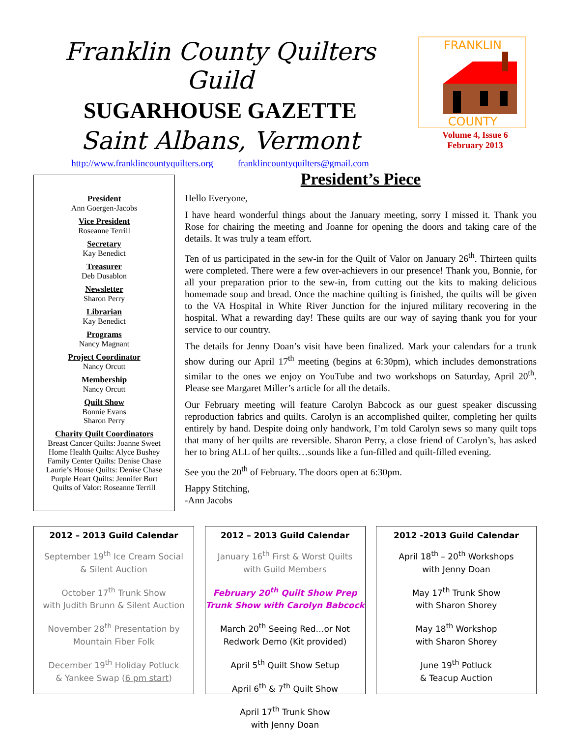Franklin County Quilters Guild
SUGARHOUSE GAZETTE
Saint Albans, Vermont
http://www.franklincountyquilters.org franklincountyquilters@gmail.com
FRANKLIN
COUNTY
Volume 4, Issue 6
February 2013
President
Ann Goergen-Jacobs
Vice President
Roseanne Terrill
Secretary
Kay Benedict
Treasurer
Deb Dusablon
Newsletter
Sharon Perry
Librarian
Kay Benedict
Programs
Nancy Magnant
Project Coordinator
Nancy Orcutt
Membership
Nancy Orcutt
Quilt Show
Bonnie Evans
Sharon Perry
Charity Quilt Coordinators
Breast Cancer Quilts: Joanne Sweet
Home Health Quilts: Alyce Bushey
Family Center Quilts: Denise Chase
Laurie’s House Quilts: Denise Chase
Purple Heart Quilts: Jennifer Burt
Quilts of Valor: Roseanne Terrill
President’s Piece
Hello Everyone,
I have heard wonderful things about the January meeting, sorry I missed it. Thank you Rose for chairing the meeting and Joanne for opening the doors and taking care of the details. It was truly a team effort.
Ten of us participated in the sew-in for the Quilt of Valor on January 26<sup>th</sup>. Thirteen quilts were completed. There were a few over-achievers in our presence! Thank you, Bonnie, for all your preparation prior to the sew-in, from cutting out the kits to making delicious homemade soup and bread. Once the machine quilting is finished, the quilts will be given to the VA Hospital in White River Junction for the injured military recovering in the hospital. What a rewarding day! These quilts are our way of saying thank you for your service to our country.
The details for Jenny Doan’s visit have been finalized. Mark your calendars for a trunk show during our April 17<sup>th</sup> meeting (begins at 6:30pm), which includes demonstrations similar to the ones we enjoy on YouTube and two workshops on Saturday, April 20<sup>th</sup>. Please see Margaret Miller’s article for all the details.
Our February meeting will feature Carolyn Babcock as our guest speaker discussing reproduction fabrics and quilts. Carolyn is an accomplished quilter, completing her quilts entirely by hand. Despite doing only handwork, I’m told Carolyn sews so many quilt tops that many of her quilts are reversible. Sharon Perry, a close friend of Carolyn’s, has asked her to bring ALL of her quilts…sounds like a fun-filled and quilt-filled evening.
See you the 20<sup>th</sup> of February. The doors open at 6:30pm.
Happy Stitching,
-Ann Jacobs
2012 – 2013 Guild Calendar
September 19<sup>th</sup> Ice Cream Social
& Silent Auction
October 17<sup>th</sup> Trunk Show
with Judith Brunn & Silent Auction
November 28<sup>th</sup> Presentation by
Mountain Fiber Folk
December 19<sup>th</sup> Holiday Potluck
& Yankee Swap (6 pm start)
2012 – 2013 Guild Calendar
January 16<sup>th</sup> First & Worst Quilts
with Guild Members
February 20<sup>th</sup> Quilt Show Prep
Trunk Show with Carolyn Babcock
March 20<sup>th</sup> Seeing Red…or Not
Redwork Demo (Kit provided)
April 5<sup>th</sup> Quilt Show Setup
April 6<sup>th</sup> & 7<sup>th</sup> Quilt Show
April 17<sup>th</sup> Trunk Show
with Jenny Doan
2012 -2013 Guild Calendar
April 18<sup>th</sup> – 20<sup>th</sup> Workshops
with Jenny Doan
May 17<sup>th</sup> Trunk Show
with Sharon Shorey
May 18<sup>th</sup> Workshop
with Sharon Shorey
June 19<sup>th</sup> Potluck
& Teacup Auction